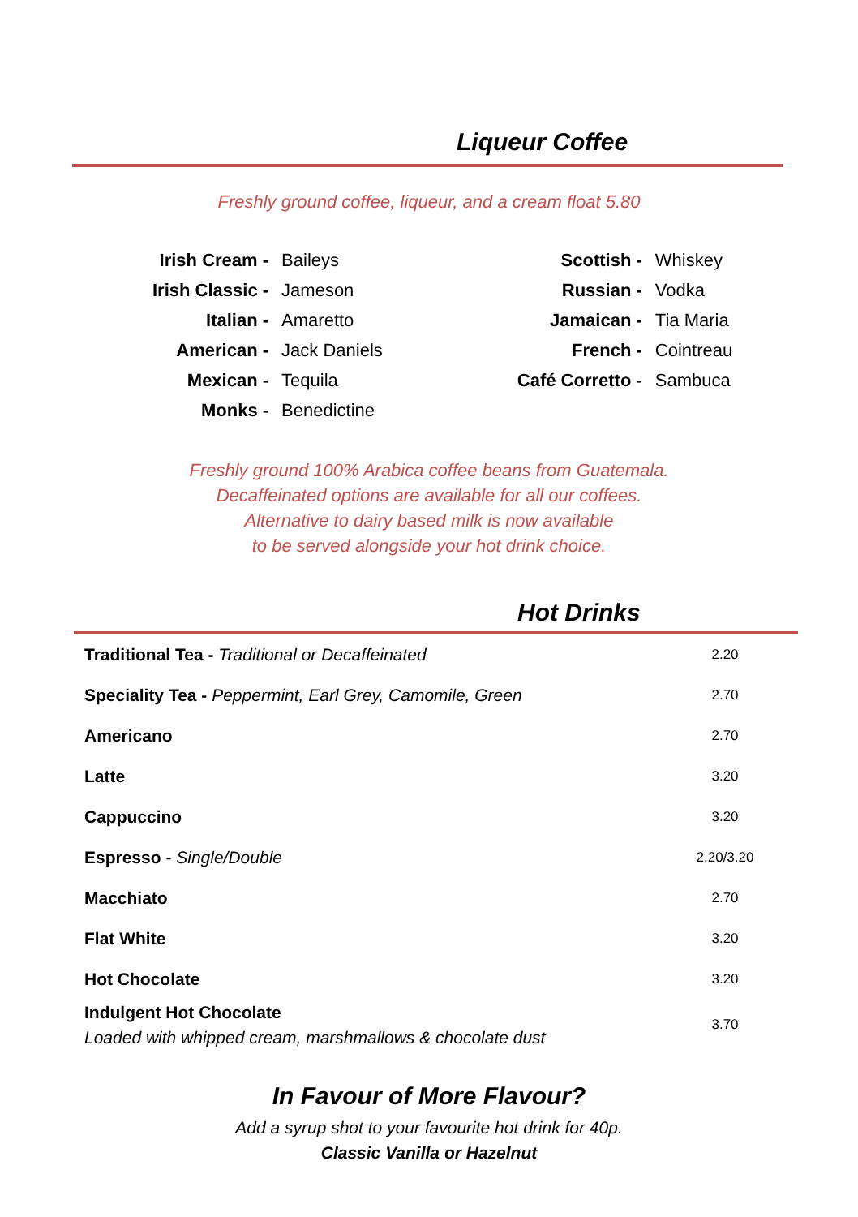Liqueur Coffee
Freshly ground coffee, liqueur, and a cream float 5.80
| Irish Cream - | Baileys |
| Irish Classic - | Jameson |
| Italian - | Amaretto |
| American - | Jack Daniels |
| Mexican - | Tequila |
| Monks - | Benedictine |
| Scottish - | Whiskey |
| Russian - | Vodka |
| Jamaican - | Tia Maria |
| French - | Cointreau |
| Café Corretto - | Sambuca |
Freshly ground 100% Arabica coffee beans from Guatemala.
Decaffeinated options are available for all our coffees.
Alternative to dairy based milk is now available
to be served alongside your hot drink choice.
Hot Drinks
| Traditional Tea - Traditional or Decaffeinated | 2.20 |
| Speciality Tea - Peppermint, Earl Grey, Camomile, Green | 2.70 |
| Americano | 2.70 |
| Latte | 3.20 |
| Cappuccino | 3.20 |
| Espresso - Single/Double | 2.20/3.20 |
| Macchiato | 2.70 |
| Flat White | 3.20 |
| Hot Chocolate | 3.20 |
| Indulgent Hot Chocolate Loaded with whipped cream, marshmallows & chocolate dust | 3.70 |
In Favour of More Flavour?
Add a syrup shot to your favourite hot drink for 40p.
Classic Vanilla or Hazelnut